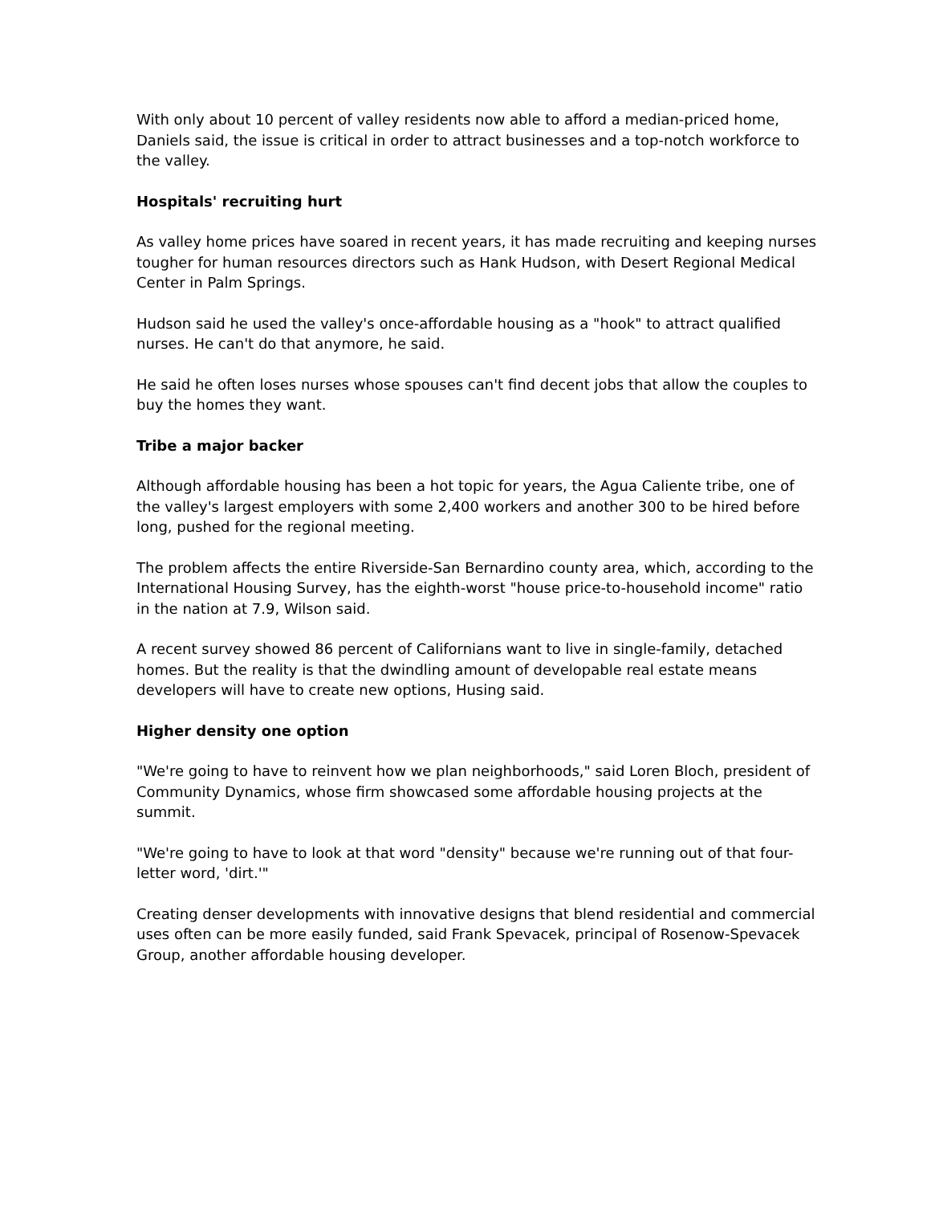With only about 10 percent of valley residents now able to afford a median-priced home, Daniels said, the issue is critical in order to attract businesses and a top-notch workforce to the valley.
Hospitals' recruiting hurt
As valley home prices have soared in recent years, it has made recruiting and keeping nurses tougher for human resources directors such as Hank Hudson, with Desert Regional Medical Center in Palm Springs.
Hudson said he used the valley's once-affordable housing as a "hook" to attract qualified nurses. He can't do that anymore, he said.
He said he often loses nurses whose spouses can't find decent jobs that allow the couples to buy the homes they want.
Tribe a major backer
Although affordable housing has been a hot topic for years, the Agua Caliente tribe, one of the valley's largest employers with some 2,400 workers and another 300 to be hired before long, pushed for the regional meeting.
The problem affects the entire Riverside-San Bernardino county area, which, according to the International Housing Survey, has the eighth-worst "house price-to-household income" ratio in the nation at 7.9, Wilson said.
A recent survey showed 86 percent of Californians want to live in single-family, detached homes. But the reality is that the dwindling amount of developable real estate means developers will have to create new options, Husing said.
Higher density one option
"We're going to have to reinvent how we plan neighborhoods," said Loren Bloch, president of Community Dynamics, whose firm showcased some affordable housing projects at the summit.
"We're going to have to look at that word "density" because we're running out of that four-letter word, 'dirt.'"
Creating denser developments with innovative designs that blend residential and commercial uses often can be more easily funded, said Frank Spevacek, principal of Rosenow-Spevacek Group, another affordable housing developer.